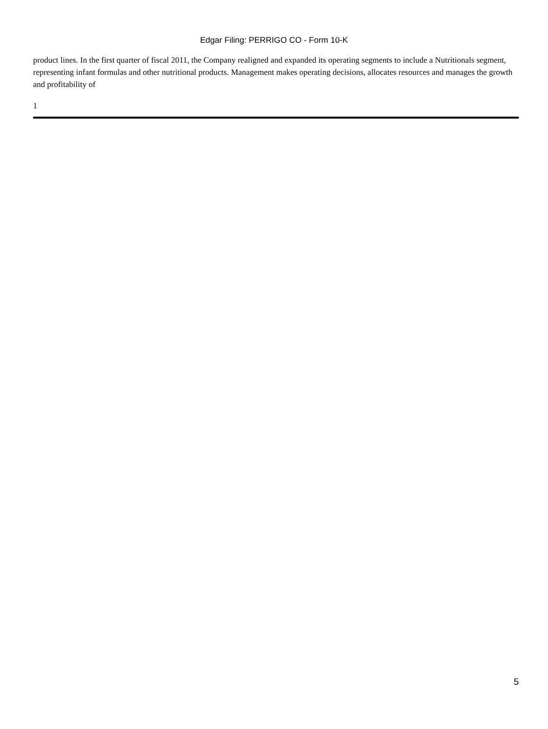Edgar Filing: PERRIGO CO - Form 10-K
product lines. In the first quarter of fiscal 2011, the Company realigned and expanded its operating segments to include a Nutritionals segment, representing infant formulas and other nutritional products. Management makes operating decisions, allocates resources and manages the growth and profitability of
1
5